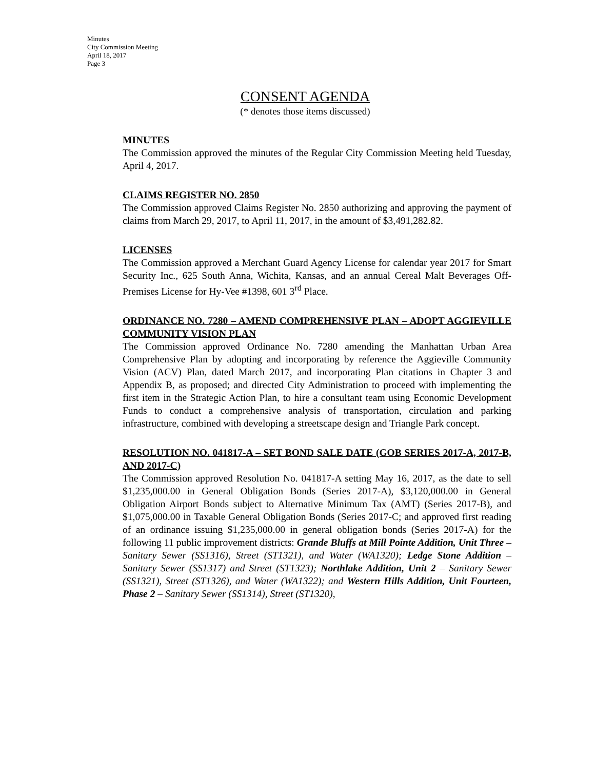Minutes
City Commission Meeting
April 18, 2017
Page 3
CONSENT AGENDA
(* denotes those items discussed)
MINUTES
The Commission approved the minutes of the Regular City Commission Meeting held Tuesday, April 4, 2017.
CLAIMS REGISTER NO. 2850
The Commission approved Claims Register No. 2850 authorizing and approving the payment of claims from March 29, 2017, to April 11, 2017, in the amount of $3,491,282.82.
LICENSES
The Commission approved a Merchant Guard Agency License for calendar year 2017 for Smart Security Inc., 625 South Anna, Wichita, Kansas, and an annual Cereal Malt Beverages Off-Premises License for Hy-Vee #1398, 601 3<sup>rd</sup> Place.
ORDINANCE NO. 7280 – AMEND COMPREHENSIVE PLAN – ADOPT AGGIEVILLE COMMUNITY VISION PLAN
The Commission approved Ordinance No. 7280 amending the Manhattan Urban Area Comprehensive Plan by adopting and incorporating by reference the Aggieville Community Vision (ACV) Plan, dated March 2017, and incorporating Plan citations in Chapter 3 and Appendix B, as proposed; and directed City Administration to proceed with implementing the first item in the Strategic Action Plan, to hire a consultant team using Economic Development Funds to conduct a comprehensive analysis of transportation, circulation and parking infrastructure, combined with developing a streetscape design and Triangle Park concept.
RESOLUTION NO. 041817-A – SET BOND SALE DATE (GOB SERIES 2017-A, 2017-B, AND 2017-C)
The Commission approved Resolution No. 041817-A setting May 16, 2017, as the date to sell $1,235,000.00 in General Obligation Bonds (Series 2017-A), $3,120,000.00 in General Obligation Airport Bonds subject to Alternative Minimum Tax (AMT) (Series 2017-B), and $1,075,000.00 in Taxable General Obligation Bonds (Series 2017-C; and approved first reading of an ordinance issuing $1,235,000.00 in general obligation bonds (Series 2017-A) for the following 11 public improvement districts: Grande Bluffs at Mill Pointe Addition, Unit Three – Sanitary Sewer (SS1316), Street (ST1321), and Water (WA1320); Ledge Stone Addition – Sanitary Sewer (SS1317) and Street (ST1323); Northlake Addition, Unit 2 – Sanitary Sewer (SS1321), Street (ST1326), and Water (WA1322); and Western Hills Addition, Unit Fourteen, Phase 2 – Sanitary Sewer (SS1314), Street (ST1320),